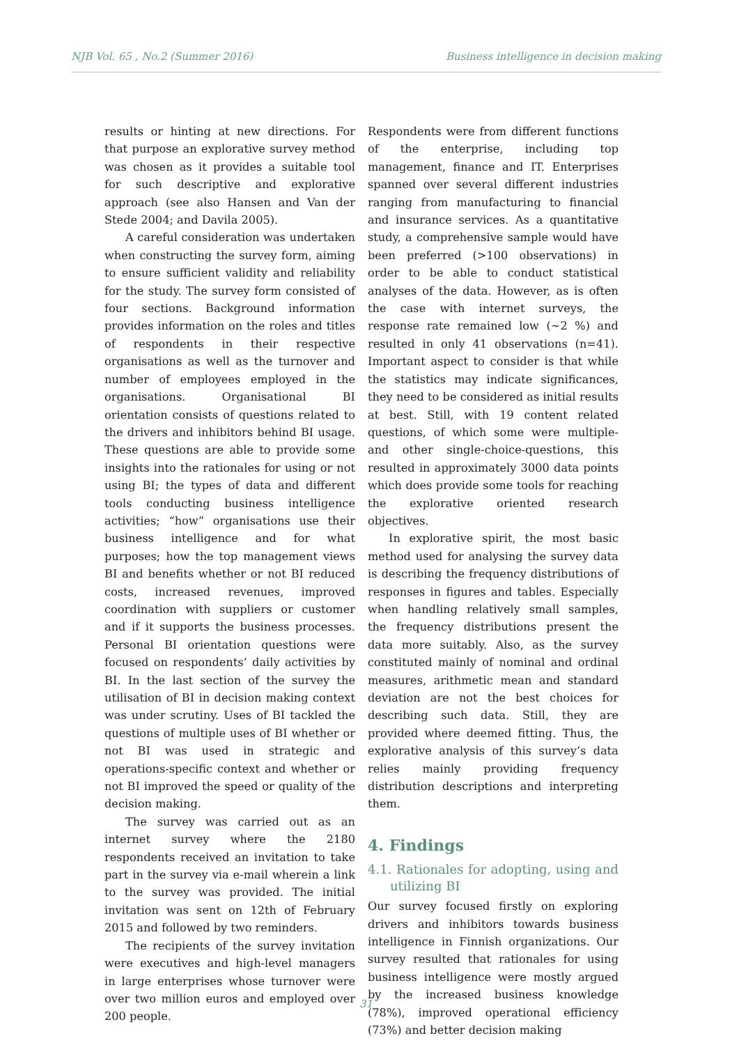NJB Vol. 65 , No.2 (Summer 2016) Business intelligence in decision making
results or hinting at new directions. For that purpose an explorative survey method was chosen as it provides a suitable tool for such descriptive and explorative approach (see also Hansen and Van der Stede 2004; and Davila 2005).
A careful consideration was undertaken when constructing the survey form, aiming to ensure sufficient validity and reliability for the study. The survey form consisted of four sections. Background information provides information on the roles and titles of respondents in their respective organisations as well as the turnover and number of employees employed in the organisations. Organisational BI orientation consists of questions related to the drivers and inhibitors behind BI usage. These questions are able to provide some insights into the rationales for using or not using BI; the types of data and different tools conducting business intelligence activities; “how” organisations use their business intelligence and for what purposes; how the top management views BI and benefits whether or not BI reduced costs, increased revenues, improved coordination with suppliers or customer and if it supports the business processes. Personal BI orientation questions were focused on respondents’ daily activities by BI. In the last section of the survey the utilisation of BI in decision making context was under scrutiny. Uses of BI tackled the questions of multiple uses of BI whether or not BI was used in strategic and operations-specific context and whether or not BI improved the speed or quality of the decision making.
The survey was carried out as an internet survey where the 2180 respondents received an invitation to take part in the survey via e-mail wherein a link to the survey was provided. The initial invitation was sent on 12th of February 2015 and followed by two reminders.
The recipients of the survey invitation were executives and high-level managers in large enterprises whose turnover were over two million euros and employed over 200 people.
Respondents were from different functions of the enterprise, including top management, finance and IT. Enterprises spanned over several different industries ranging from manufacturing to financial and insurance services. As a quantitative study, a comprehensive sample would have been preferred (>100 observations) in order to be able to conduct statistical analyses of the data. However, as is often the case with internet surveys, the response rate remained low (~2 %) and resulted in only 41 observations (n=41). Important aspect to consider is that while the statistics may indicate significances, they need to be considered as initial results at best. Still, with 19 content related questions, of which some were multiple- and other single-choice-questions, this resulted in approximately 3000 data points which does provide some tools for reaching the explorative oriented research objectives.
In explorative spirit, the most basic method used for analysing the survey data is describing the frequency distributions of responses in figures and tables. Especially when handling relatively small samples, the frequency distributions present the data more suitably. Also, as the survey constituted mainly of nominal and ordinal measures, arithmetic mean and standard deviation are not the best choices for describing such data. Still, they are provided where deemed fitting. Thus, the explorative analysis of this survey’s data relies mainly providing frequency distribution descriptions and interpreting them.
4. Findings
4.1. Rationales for adopting, using and utilizing BI
Our survey focused firstly on exploring drivers and inhibitors towards business intelligence in Finnish organizations. Our survey resulted that rationales for using business intelligence were mostly argued by the increased business knowledge (78%), improved operational efficiency (73%) and better decision making
31